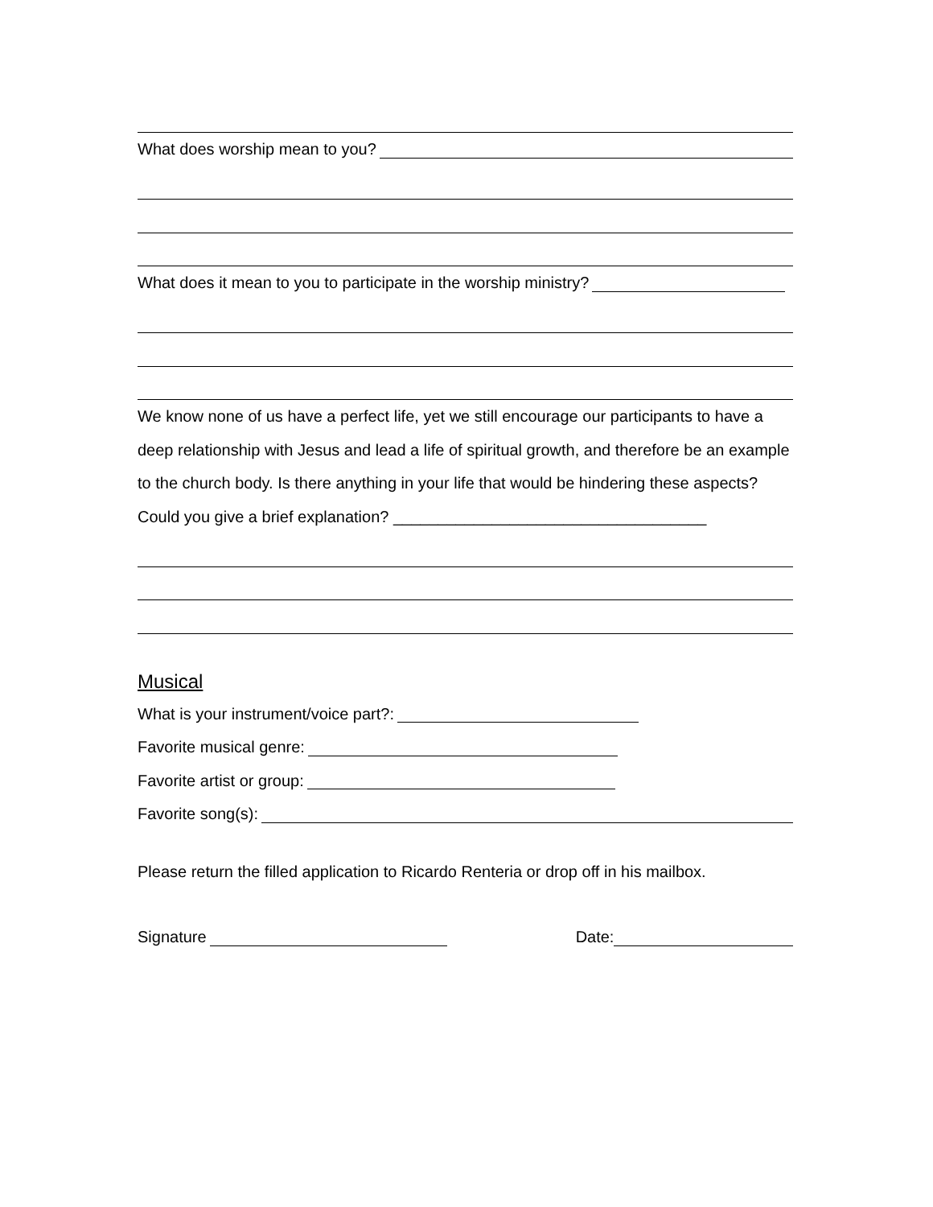What does worship mean to you?
What does it mean to you to participate in the worship ministry?
We know none of us have a perfect life, yet we still encourage our participants to have a deep relationship with Jesus and lead a life of spiritual growth, and therefore be an example to the church body. Is there anything in your life that would be hindering these aspects? Could you give a brief explanation? ___________________________________
Musical
What is your instrument/voice part?:
Favorite musical genre:
Favorite artist or group:
Favorite song(s):
Please return the filled application to Ricardo Renteria or drop off in his mailbox.
Signature Date: